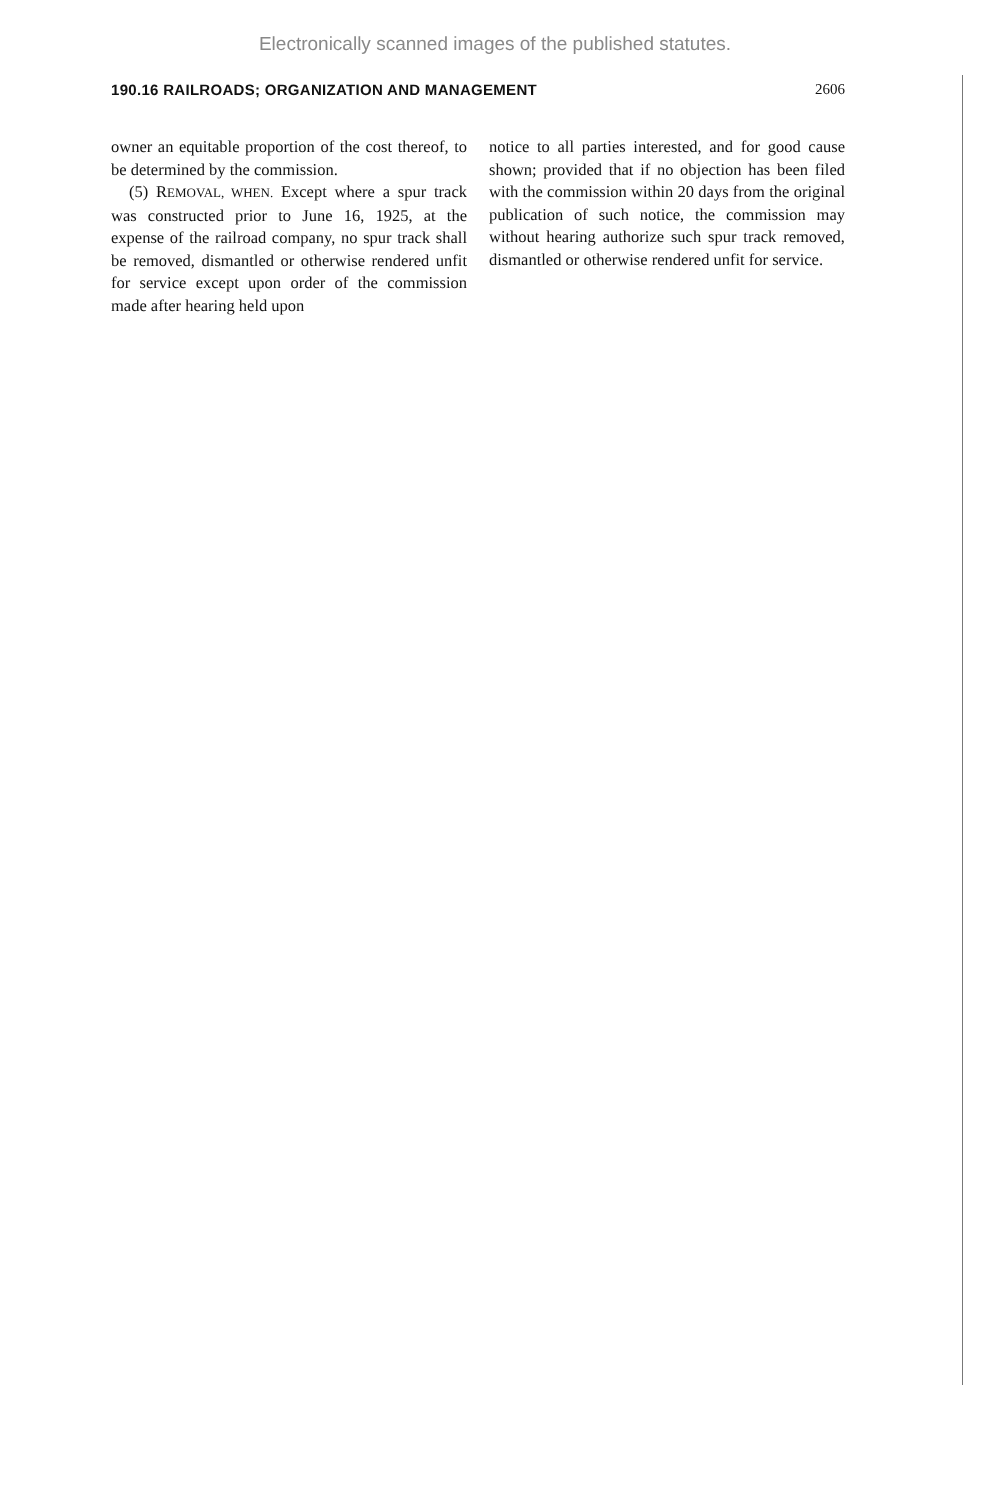Electronically scanned images of the published statutes.
190.16 RAILROADS; ORGANIZATION AND MANAGEMENT 2606
owner an equitable proportion of the cost thereof, to be determined by the commission.
(5) REMOVAL, WHEN. Except where a spur track was constructed prior to June 16, 1925, at the expense of the railroad company, no spur track shall be removed, dismantled or otherwise rendered unfit for service except upon order of the commission made after hearing held upon
notice to all parties interested, and for good cause shown; provided that if no objection has been filed with the commission within 20 days from the original publication of such notice, the commission may without hearing authorize such spur track removed, dismantled or otherwise rendered unfit for service.